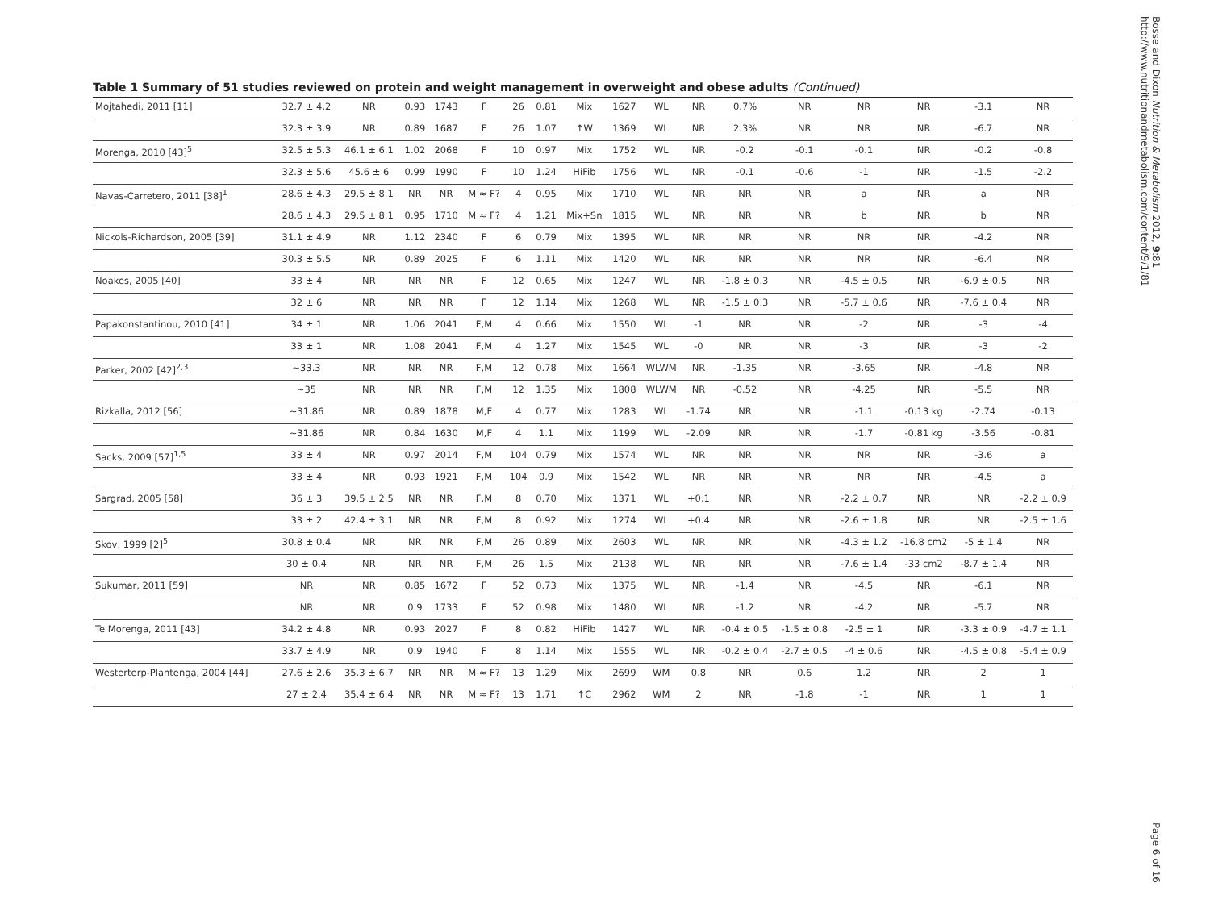Bosse and Dixon Nutrition & Metabolism 2012, 9:81
http://www.nutritionandmetabolism.com/content/9/1/81
Table 1 Summary of 51 studies reviewed on protein and weight management in overweight and obese adults (Continued)
| Mojtahedi, 2011 [11] | 32.7 ± 4.2 | NR | 0.93 | 1743 | F | 26 | 0.81 | Mix | 1627 | WL | NR | 0.7% | NR | NR | NR | -3.1 | NR |
| | 32.3 ± 3.9 | NR | 0.89 | 1687 | F | 26 | 1.07 | ↑W | 1369 | WL | NR | 2.3% | NR | NR | NR | -6.7 | NR |
| Morenga, 2010 [43]<sup>5</sup> | 32.5 ± 5.3 | 46.1 ± 6.1 | 1.02 | 2068 | F | 10 | 0.97 | Mix | 1752 | WL | NR | -0.2 | -0.1 | -0.1 | NR | -0.2 | -0.8 |
| | 32.3 ± 5.6 | 45.6 ± 6 | 0.99 | 1990 | F | 10 | 1.24 | HiFib | 1756 | WL | NR | -0.1 | -0.6 | -1 | NR | -1.5 | -2.2 |
| Navas-Carretero, 2011 [38]<sup>1</sup> | 28.6 ± 4.3 | 29.5 ± 8.1 | NR | NR | M ≈ F? | 4 | 0.95 | Mix | 1710 | WL | NR | NR | NR | a | NR | a | NR |
| | 28.6 ± 4.3 | 29.5 ± 8.1 | 0.95 | 1710 | M ≈ F? | 4 | 1.21 | Mix+Sn | 1815 | WL | NR | NR | NR | b | NR | b | NR |
| Nickols-Richardson, 2005 [39] | 31.1 ± 4.9 | NR | 1.12 | 2340 | F | 6 | 0.79 | Mix | 1395 | WL | NR | NR | NR | NR | NR | -4.2 | NR |
| | 30.3 ± 5.5 | NR | 0.89 | 2025 | F | 6 | 1.11 | Mix | 1420 | WL | NR | NR | NR | NR | NR | -6.4 | NR |
| Noakes, 2005 [40] | 33 ± 4 | NR | NR | NR | F | 12 | 0.65 | Mix | 1247 | WL | NR | -1.8 ± 0.3 | NR | -4.5 ± 0.5 | NR | -6.9 ± 0.5 | NR |
| | 32 ± 6 | NR | NR | NR | F | 12 | 1.14 | Mix | 1268 | WL | NR | -1.5 ± 0.3 | NR | -5.7 ± 0.6 | NR | -7.6 ± 0.4 | NR |
| Papakonstantinou, 2010 [41] | 34 ± 1 | NR | 1.06 | 2041 | F,M | 4 | 0.66 | Mix | 1550 | WL | -1 | NR | NR | -2 | NR | -3 | -4 |
| | 33 ± 1 | NR | 1.08 | 2041 | F,M | 4 | 1.27 | Mix | 1545 | WL | -0 | NR | NR | -3 | NR | -3 | -2 |
| Parker, 2002 [42]<sup>2,3</sup> | ~33.3 | NR | NR | NR | F,M | 12 | 0.78 | Mix | 1664 | WLWM | NR | -1.35 | NR | -3.65 | NR | -4.8 | NR |
| | ~35 | NR | NR | NR | F,M | 12 | 1.35 | Mix | 1808 | WLWM | NR | -0.52 | NR | -4.25 | NR | -5.5 | NR |
| Rizkalla, 2012 [56] | ~31.86 | NR | 0.89 | 1878 | M,F | 4 | 0.77 | Mix | 1283 | WL | -1.74 | NR | NR | -1.1 | -0.13 kg | -2.74 | -0.13 |
| | ~31.86 | NR | 0.84 | 1630 | M,F | 4 | 1.1 | Mix | 1199 | WL | -2.09 | NR | NR | -1.7 | -0.81 kg | -3.56 | -0.81 |
| Sacks, 2009 [57]<sup>1,5</sup> | 33 ± 4 | NR | 0.97 | 2014 | F,M | 104 | 0.79 | Mix | 1574 | WL | NR | NR | NR | NR | NR | -3.6 | a |
| | 33 ± 4 | NR | 0.93 | 1921 | F,M | 104 | 0.9 | Mix | 1542 | WL | NR | NR | NR | NR | NR | -4.5 | a |
| Sargrad, 2005 [58] | 36 ± 3 | 39.5 ± 2.5 | NR | NR | F,M | 8 | 0.70 | Mix | 1371 | WL | +0.1 | NR | NR | -2.2 ± 0.7 | NR | NR | -2.2 ± 0.9 |
| | 33 ± 2 | 42.4 ± 3.1 | NR | NR | F,M | 8 | 0.92 | Mix | 1274 | WL | +0.4 | NR | NR | -2.6 ± 1.8 | NR | NR | -2.5 ± 1.6 |
| Skov, 1999 [2]<sup>5</sup> | 30.8 ± 0.4 | NR | NR | NR | F,M | 26 | 0.89 | Mix | 2603 | WL | NR | NR | NR | -4.3 ± 1.2 | -16.8 cm2 | -5 ± 1.4 | NR |
| | 30 ± 0.4 | NR | NR | NR | F,M | 26 | 1.5 | Mix | 2138 | WL | NR | NR | NR | -7.6 ± 1.4 | -33 cm2 | -8.7 ± 1.4 | NR |
| Sukumar, 2011 [59] | NR | NR | 0.85 | 1672 | F | 52 | 0.73 | Mix | 1375 | WL | NR | -1.4 | NR | -4.5 | NR | -6.1 | NR |
| | NR | NR | 0.9 | 1733 | F | 52 | 0.98 | Mix | 1480 | WL | NR | -1.2 | NR | -4.2 | NR | -5.7 | NR |
| Te Morenga, 2011 [43] | 34.2 ± 4.8 | NR | 0.93 | 2027 | F | 8 | 0.82 | HiFib | 1427 | WL | NR | -0.4 ± 0.5 | -1.5 ± 0.8 | -2.5 ± 1 | NR | -3.3 ± 0.9 | -4.7 ± 1.1 |
| | 33.7 ± 4.9 | NR | 0.9 | 1940 | F | 8 | 1.14 | Mix | 1555 | WL | NR | -0.2 ± 0.4 | -2.7 ± 0.5 | -4 ± 0.6 | NR | -4.5 ± 0.8 | -5.4 ± 0.9 |
| Westerterp-Plantenga, 2004 [44] | 27.6 ± 2.6 | 35.3 ± 6.7 | NR | NR | M ≈ F? | 13 | 1.29 | Mix | 2699 | WM | 0.8 | NR | 0.6 | 1.2 | NR | 2 | 1 |
| | 27 ± 2.4 | 35.4 ± 6.4 | NR | NR | M ≈ F? | 13 | 1.71 | ↑C | 2962 | WM | 2 | NR | -1.8 | -1 | NR | 1 | 1 |
Page 6 of 16